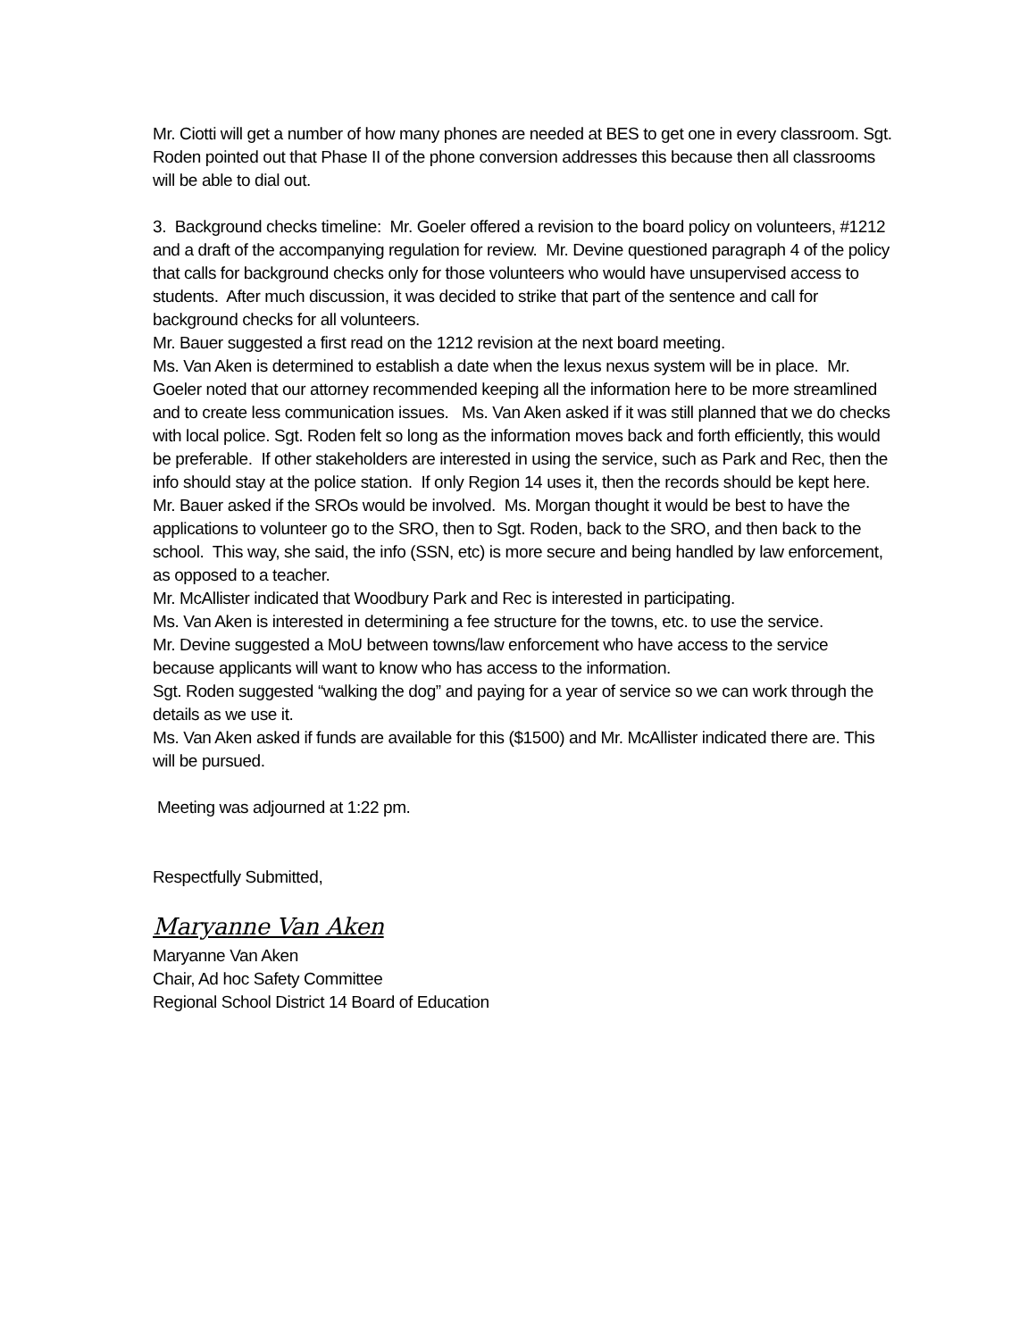Mr. Ciotti will get a number of how many phones are needed at BES to get one in every classroom. Sgt. Roden pointed out that Phase II of the phone conversion addresses this because then all classrooms will be able to dial out.
3. Background checks timeline: Mr. Goeler offered a revision to the board policy on volunteers, #1212 and a draft of the accompanying regulation for review. Mr. Devine questioned paragraph 4 of the policy that calls for background checks only for those volunteers who would have unsupervised access to students. After much discussion, it was decided to strike that part of the sentence and call for background checks for all volunteers.
Mr. Bauer suggested a first read on the 1212 revision at the next board meeting.
Ms. Van Aken is determined to establish a date when the lexus nexus system will be in place. Mr. Goeler noted that our attorney recommended keeping all the information here to be more streamlined and to create less communication issues. Ms. Van Aken asked if it was still planned that we do checks with local police. Sgt. Roden felt so long as the information moves back and forth efficiently, this would be preferable. If other stakeholders are interested in using the service, such as Park and Rec, then the info should stay at the police station. If only Region 14 uses it, then the records should be kept here.
Mr. Bauer asked if the SROs would be involved. Ms. Morgan thought it would be best to have the applications to volunteer go to the SRO, then to Sgt. Roden, back to the SRO, and then back to the school. This way, she said, the info (SSN, etc) is more secure and being handled by law enforcement, as opposed to a teacher.
Mr. McAllister indicated that Woodbury Park and Rec is interested in participating.
Ms. Van Aken is interested in determining a fee structure for the towns, etc. to use the service.
Mr. Devine suggested a MoU between towns/law enforcement who have access to the service because applicants will want to know who has access to the information.
Sgt. Roden suggested “walking the dog” and paying for a year of service so we can work through the details as we use it.
Ms. Van Aken asked if funds are available for this ($1500) and Mr. McAllister indicated there are. This will be pursued.
Meeting was adjourned at 1:22 pm.
Respectfully Submitted,
Maryanne Van Aken
Maryanne Van Aken
Chair, Ad hoc Safety Committee
Regional School District 14 Board of Education